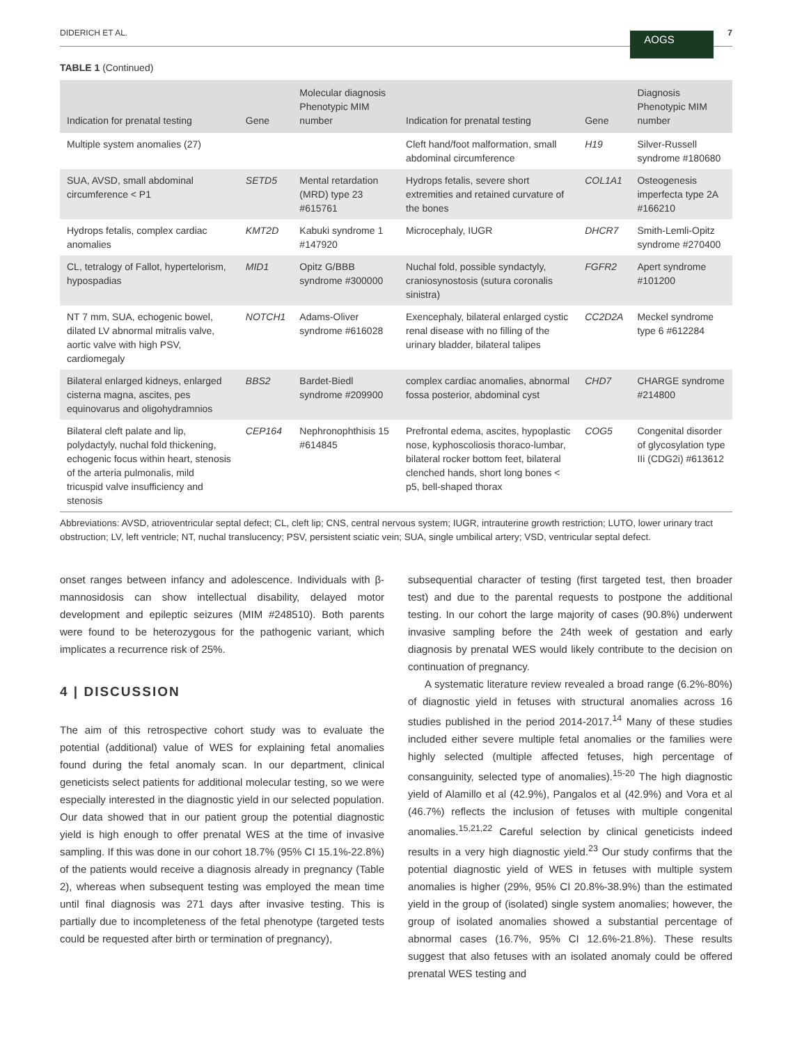DIDERICH ET AL. AOGS 7
TABLE 1 (Continued)
| Indication for prenatal testing | Gene | Molecular diagnosis Phenotypic MIM number | Indication for prenatal testing | Gene | Diagnosis Phenotypic MIM number |
| --- | --- | --- | --- | --- | --- |
| Multiple system anomalies (27) | | | Cleft hand/foot malformation, small abdominal circumference | H19 | Silver-Russell syndrome #180680 |
| SUA, AVSD, small abdominal circumference < P1 | SETD5 | Mental retardation (MRD) type 23 #615761 | Hydrops fetalis, severe short extremities and retained curvature of the bones | COL1A1 | Osteogenesis imperfecta type 2A #166210 |
| Hydrops fetalis, complex cardiac anomalies | KMT2D | Kabuki syndrome 1 #147920 | Microcephaly, IUGR | DHCR7 | Smith-Lemli-Opitz syndrome #270400 |
| CL, tetralogy of Fallot, hypertelorism, hypospadias | MID1 | Opitz G/BBB syndrome #300000 | Nuchal fold, possible syndactyly, craniosynostosis (sutura coronalis sinistra) | FGFR2 | Apert syndrome #101200 |
| NT 7 mm, SUA, echogenic bowel, dilated LV abnormal mitralis valve, aortic valve with high PSV, cardiomegaly | NOTCH1 | Adams-Oliver syndrome #616028 | Exencephaly, bilateral enlarged cystic renal disease with no filling of the urinary bladder, bilateral talipes | CC2D2A | Meckel syndrome type 6 #612284 |
| Bilateral enlarged kidneys, enlarged cisterna magna, ascites, pes equinovarus and oligohydramnios | BBS2 | Bardet-Biedl syndrome #209900 | complex cardiac anomalies, abnormal fossa posterior, abdominal cyst | CHD7 | CHARGE syndrome #214800 |
| Bilateral cleft palate and lip, polydactyly, nuchal fold thickening, echogenic focus within heart, stenosis of the arteria pulmonalis, mild tricuspid valve insufficiency and stenosis | CEP164 | Nephronophthisis 15 #614845 | Prefrontal edema, ascites, hypoplastic nose, kyphoscoliosis thoraco-lumbar, bilateral rocker bottom feet, bilateral clenched hands, short long bones < p5, bell-shaped thorax | COG5 | Congenital disorder of glycosylation type IIi (CDG2i) #613612 |
Abbreviations: AVSD, atrioventricular septal defect; CL, cleft lip; CNS, central nervous system; IUGR, intrauterine growth restriction; LUTO, lower urinary tract obstruction; LV, left ventricle; NT, nuchal translucency; PSV, persistent sciatic vein; SUA, single umbilical artery; VSD, ventricular septal defect.
onset ranges between infancy and adolescence. Individuals with β-mannosidosis can show intellectual disability, delayed motor development and epileptic seizures (MIM #248510). Both parents were found to be heterozygous for the pathogenic variant, which implicates a recurrence risk of 25%.
4 | DISCUSSION
The aim of this retrospective cohort study was to evaluate the potential (additional) value of WES for explaining fetal anomalies found during the fetal anomaly scan. In our department, clinical geneticists select patients for additional molecular testing, so we were especially interested in the diagnostic yield in our selected population. Our data showed that in our patient group the potential diagnostic yield is high enough to offer prenatal WES at the time of invasive sampling. If this was done in our cohort 18.7% (95% CI 15.1%-22.8%) of the patients would receive a diagnosis already in pregnancy (Table 2), whereas when subsequent testing was employed the mean time until final diagnosis was 271 days after invasive testing. This is partially due to incompleteness of the fetal phenotype (targeted tests could be requested after birth or termination of pregnancy),
subsequential character of testing (first targeted test, then broader test) and due to the parental requests to postpone the additional testing. In our cohort the large majority of cases (90.8%) underwent invasive sampling before the 24th week of gestation and early diagnosis by prenatal WES would likely contribute to the decision on continuation of pregnancy.
A systematic literature review revealed a broad range (6.2%-80%) of diagnostic yield in fetuses with structural anomalies across 16 studies published in the period 2014-2017.<sup>14</sup> Many of these studies included either severe multiple fetal anomalies or the families were highly selected (multiple affected fetuses, high percentage of consanguinity, selected type of anomalies).<sup>15-20</sup> The high diagnostic yield of Alamillo et al (42.9%), Pangalos et al (42.9%) and Vora et al (46.7%) reflects the inclusion of fetuses with multiple congenital anomalies.<sup>15,21,22</sup> Careful selection by clinical geneticists indeed results in a very high diagnostic yield.<sup>23</sup> Our study confirms that the potential diagnostic yield of WES in fetuses with multiple system anomalies is higher (29%, 95% CI 20.8%-38.9%) than the estimated yield in the group of (isolated) single system anomalies; however, the group of isolated anomalies showed a substantial percentage of abnormal cases (16.7%, 95% CI 12.6%-21.8%). These results suggest that also fetuses with an isolated anomaly could be offered prenatal WES testing and